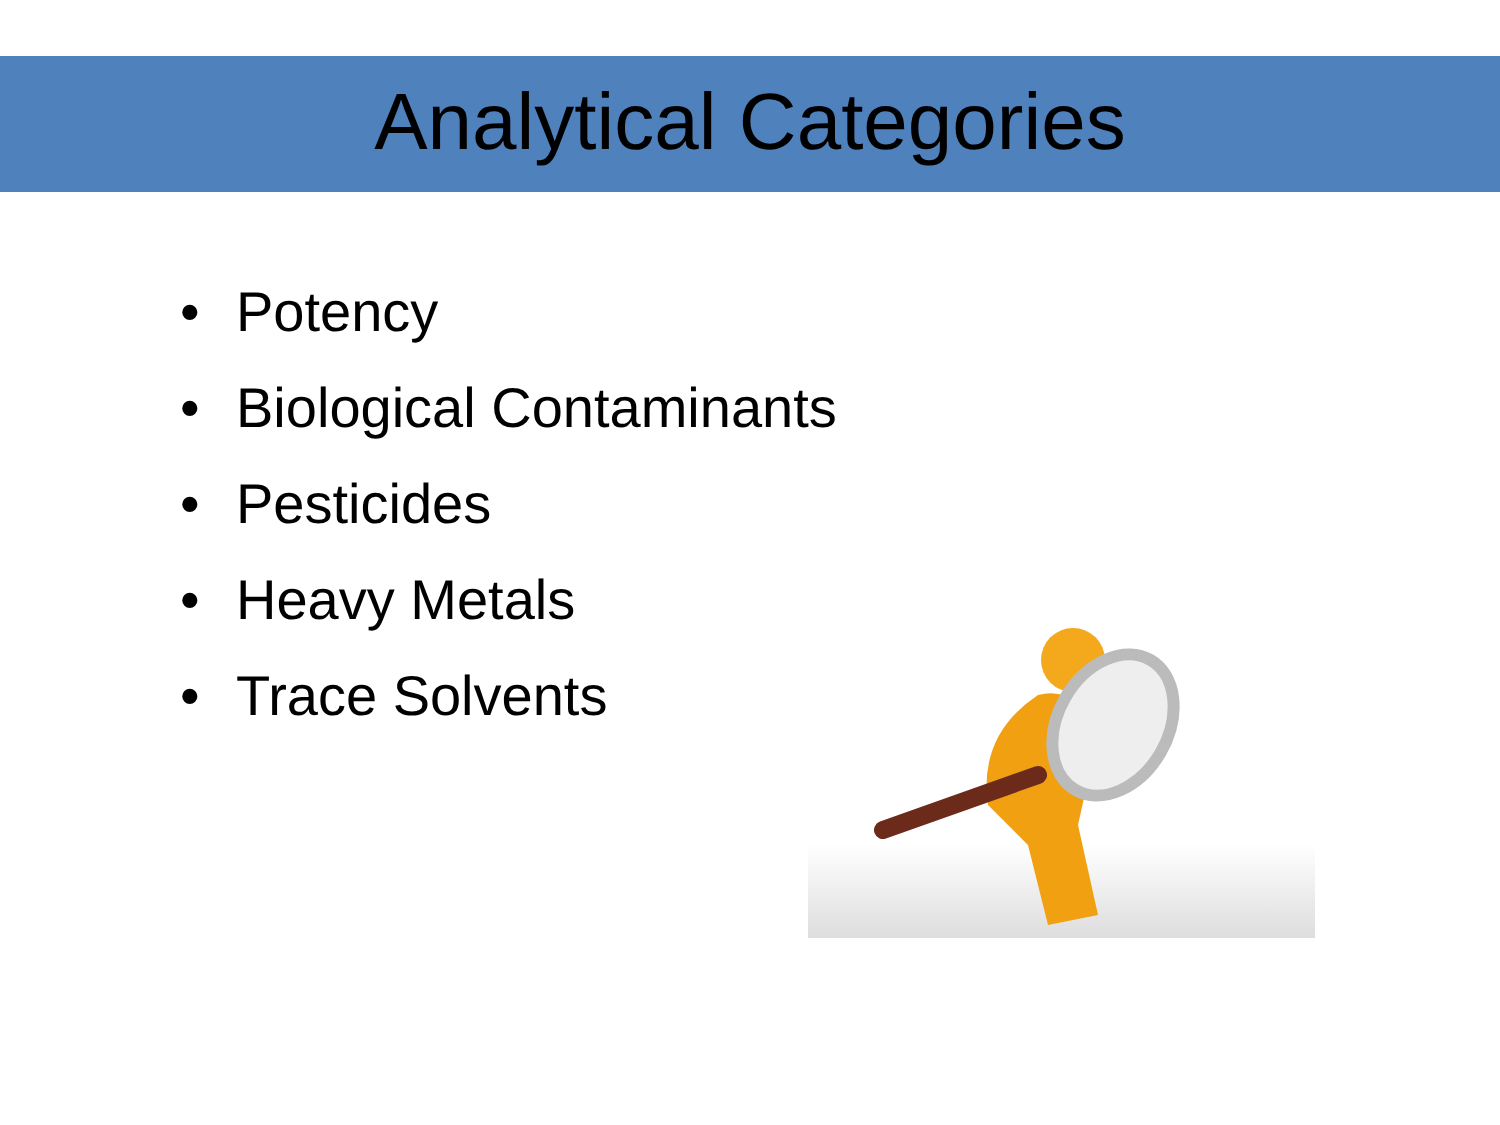Analytical Categories
• Potency
• Biological Contaminants
• Pesticides
• Heavy Metals
• Trace Solvents